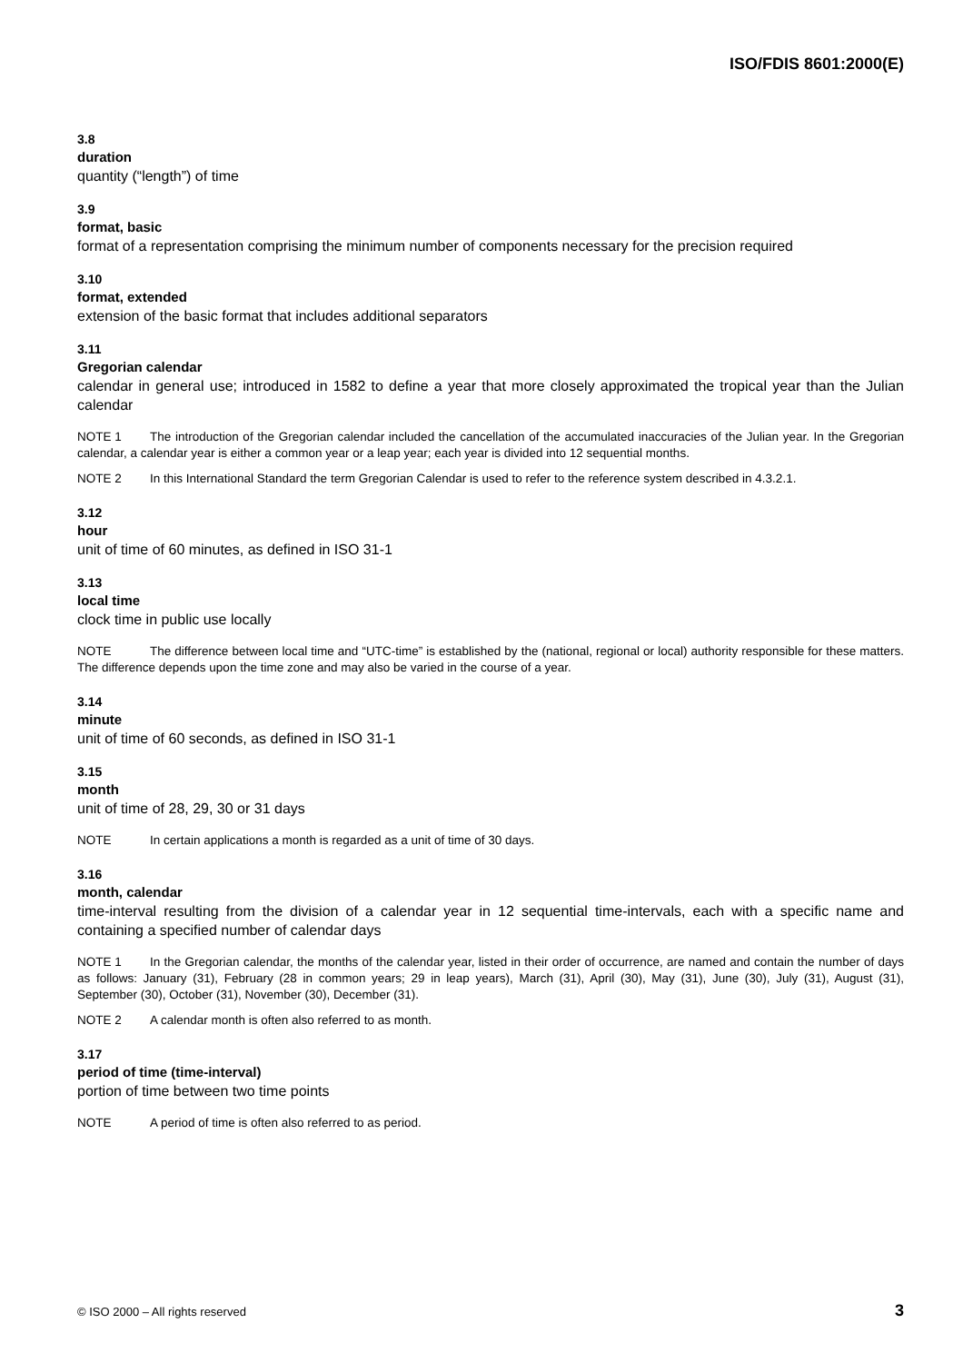ISO/FDIS 8601:2000(E)
3.8
duration
quantity (“length”) of time
3.9
format, basic
format of a representation comprising the minimum number of components necessary for the precision required
3.10
format, extended
extension of the basic format that includes additional separators
3.11
Gregorian calendar
calendar in general use; introduced in 1582 to define a year that more closely approximated the tropical year than the Julian calendar
NOTE 1 The introduction of the Gregorian calendar included the cancellation of the accumulated inaccuracies of the Julian year. In the Gregorian calendar, a calendar year is either a common year or a leap year; each year is divided into 12 sequential months.
NOTE 2 In this International Standard the term Gregorian Calendar is used to refer to the reference system described in 4.3.2.1.
3.12
hour
unit of time of 60 minutes, as defined in ISO 31-1
3.13
local time
clock time in public use locally
NOTE The difference between local time and “UTC-time” is established by the (national, regional or local) authority responsible for these matters. The difference depends upon the time zone and may also be varied in the course of a year.
3.14
minute
unit of time of 60 seconds, as defined in ISO 31-1
3.15
month
unit of time of 28, 29, 30 or 31 days
NOTE In certain applications a month is regarded as a unit of time of 30 days.
3.16
month, calendar
time-interval resulting from the division of a calendar year in 12 sequential time-intervals, each with a specific name and containing a specified number of calendar days
NOTE 1 In the Gregorian calendar, the months of the calendar year, listed in their order of occurrence, are named and contain the number of days as follows: January (31), February (28 in common years; 29 in leap years), March (31), April (30), May (31), June (30), July (31), August (31), September (30), October (31), November (30), December (31).
NOTE 2 A calendar month is often also referred to as month.
3.17
period of time (time-interval)
portion of time between two time points
NOTE A period of time is often also referred to as period.
© ISO 2000 – All rights reserved 3